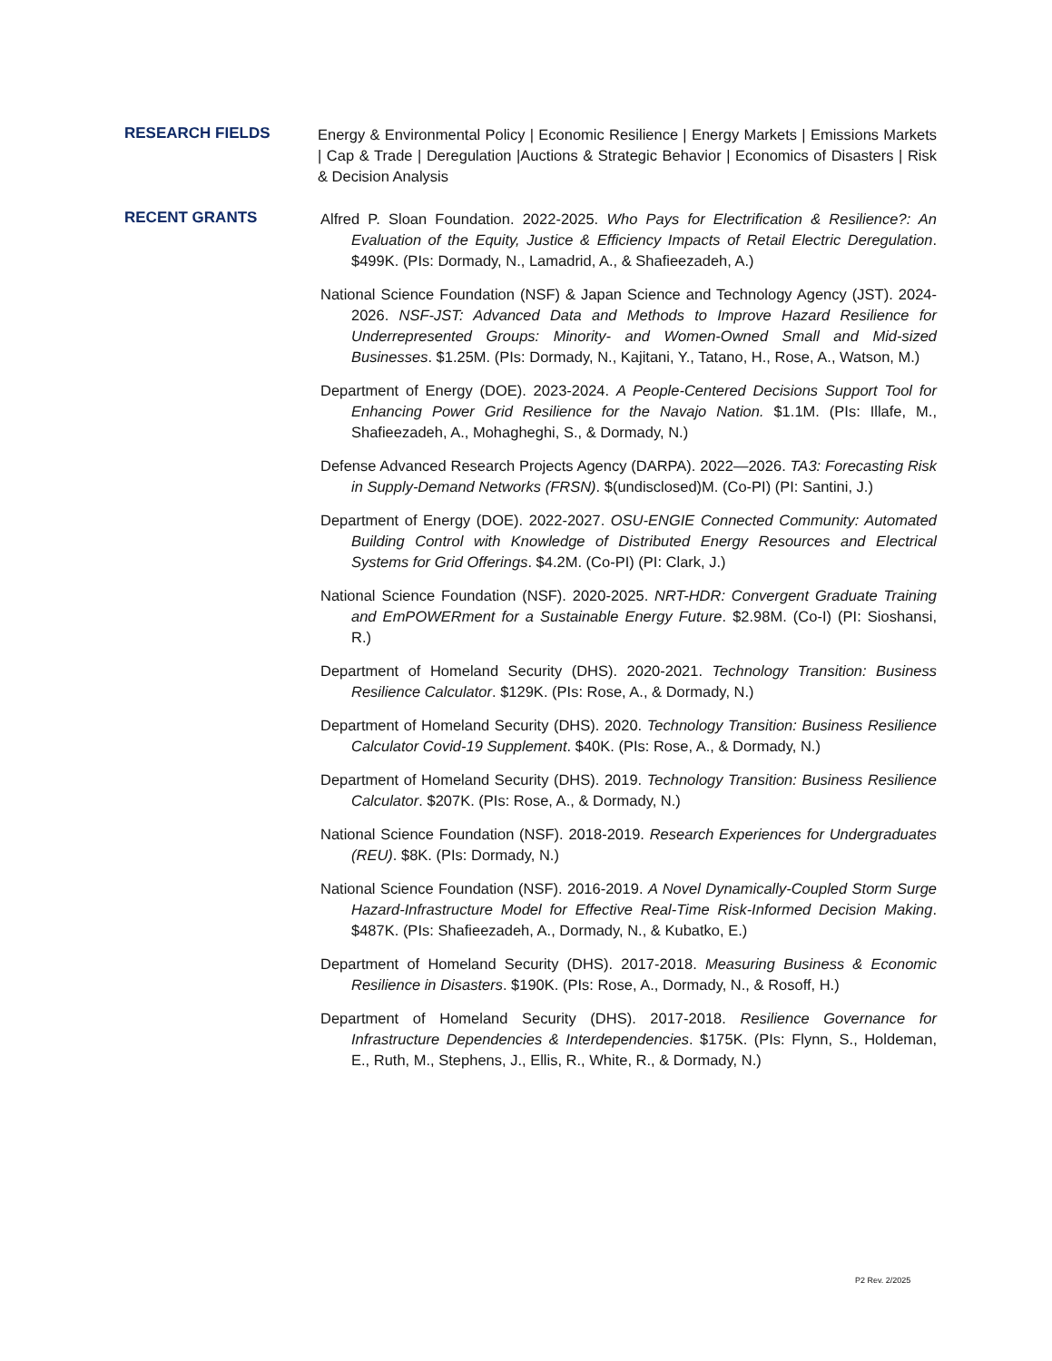RESEARCH FIELDS
Energy & Environmental Policy | Economic Resilience | Energy Markets | Emissions Markets | Cap & Trade | Deregulation |Auctions & Strategic Behavior | Economics of Disasters | Risk & Decision Analysis
RECENT GRANTS
Alfred P. Sloan Foundation. 2022-2025. Who Pays for Electrification & Resilience?: An Evaluation of the Equity, Justice & Efficiency Impacts of Retail Electric Deregulation. $499K. (PIs: Dormady, N., Lamadrid, A., & Shafieezadeh, A.)
National Science Foundation (NSF) & Japan Science and Technology Agency (JST). 2024-2026. NSF-JST: Advanced Data and Methods to Improve Hazard Resilience for Underrepresented Groups: Minority- and Women-Owned Small and Mid-sized Businesses. $1.25M. (PIs: Dormady, N., Kajitani, Y., Tatano, H., Rose, A., Watson, M.)
Department of Energy (DOE). 2023-2024. A People-Centered Decisions Support Tool for Enhancing Power Grid Resilience for the Navajo Nation. $1.1M. (PIs: Illafe, M., Shafieezadeh, A., Mohagheghi, S., & Dormady, N.)
Defense Advanced Research Projects Agency (DARPA). 2022—2026. TA3: Forecasting Risk in Supply-Demand Networks (FRSN). $(undisclosed)M. (Co-PI) (PI: Santini, J.)
Department of Energy (DOE). 2022-2027. OSU-ENGIE Connected Community: Automated Building Control with Knowledge of Distributed Energy Resources and Electrical Systems for Grid Offerings. $4.2M. (Co-PI) (PI: Clark, J.)
National Science Foundation (NSF). 2020-2025. NRT-HDR: Convergent Graduate Training and EmPOWERment for a Sustainable Energy Future. $2.98M. (Co-I) (PI: Sioshansi, R.)
Department of Homeland Security (DHS). 2020-2021. Technology Transition: Business Resilience Calculator. $129K. (PIs: Rose, A., & Dormady, N.)
Department of Homeland Security (DHS). 2020. Technology Transition: Business Resilience Calculator Covid-19 Supplement. $40K. (PIs: Rose, A., & Dormady, N.)
Department of Homeland Security (DHS). 2019. Technology Transition: Business Resilience Calculator. $207K. (PIs: Rose, A., & Dormady, N.)
National Science Foundation (NSF). 2018-2019. Research Experiences for Undergraduates (REU). $8K. (PIs: Dormady, N.)
National Science Foundation (NSF). 2016-2019. A Novel Dynamically-Coupled Storm Surge Hazard-Infrastructure Model for Effective Real-Time Risk-Informed Decision Making. $487K. (PIs: Shafieezadeh, A., Dormady, N., & Kubatko, E.)
Department of Homeland Security (DHS). 2017-2018. Measuring Business & Economic Resilience in Disasters. $190K. (PIs: Rose, A., Dormady, N., & Rosoff, H.)
Department of Homeland Security (DHS). 2017-2018. Resilience Governance for Infrastructure Dependencies & Interdependencies. $175K. (PIs: Flynn, S., Holdeman, E., Ruth, M., Stephens, J., Ellis, R., White, R., & Dormady, N.)
P2 Rev. 2/2025